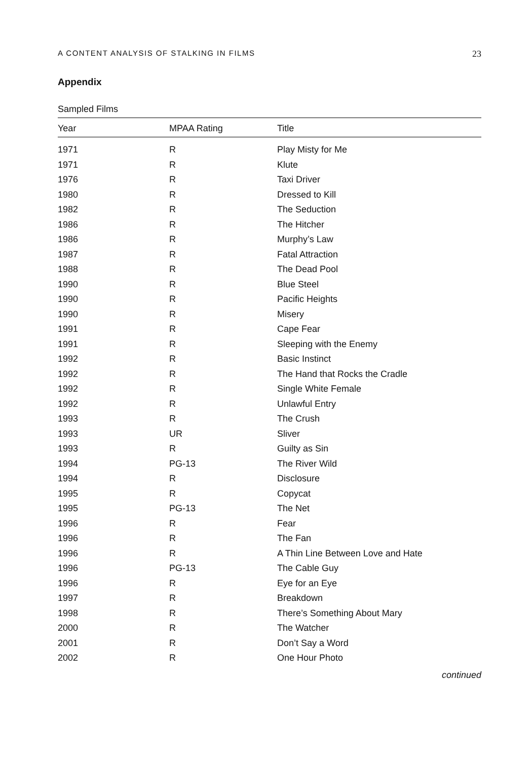A CONTENT ANALYSIS OF STALKING IN FILMS 23
Appendix
Sampled Films
| Year | MPAA Rating | Title |
| --- | --- | --- |
| 1971 | R | Play Misty for Me |
| 1971 | R | Klute |
| 1976 | R | Taxi Driver |
| 1980 | R | Dressed to Kill |
| 1982 | R | The Seduction |
| 1986 | R | The Hitcher |
| 1986 | R | Murphy’s Law |
| 1987 | R | Fatal Attraction |
| 1988 | R | The Dead Pool |
| 1990 | R | Blue Steel |
| 1990 | R | Pacific Heights |
| 1990 | R | Misery |
| 1991 | R | Cape Fear |
| 1991 | R | Sleeping with the Enemy |
| 1992 | R | Basic Instinct |
| 1992 | R | The Hand that Rocks the Cradle |
| 1992 | R | Single White Female |
| 1992 | R | Unlawful Entry |
| 1993 | R | The Crush |
| 1993 | UR | Sliver |
| 1993 | R | Guilty as Sin |
| 1994 | PG-13 | The River Wild |
| 1994 | R | Disclosure |
| 1995 | R | Copycat |
| 1995 | PG-13 | The Net |
| 1996 | R | Fear |
| 1996 | R | The Fan |
| 1996 | R | A Thin Line Between Love and Hate |
| 1996 | PG-13 | The Cable Guy |
| 1996 | R | Eye for an Eye |
| 1997 | R | Breakdown |
| 1998 | R | There’s Something About Mary |
| 2000 | R | The Watcher |
| 2001 | R | Don’t Say a Word |
| 2002 | R | One Hour Photo |
continued